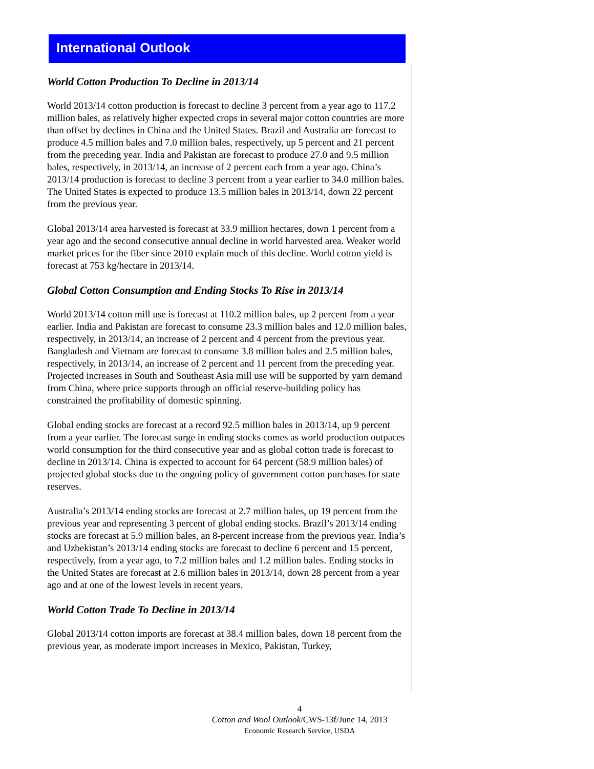International Outlook
World Cotton Production To Decline in 2013/14
World 2013/14 cotton production is forecast to decline 3 percent from a year ago to 117.2 million bales, as relatively higher expected crops in several major cotton countries are more than offset by declines in China and the United States. Brazil and Australia are forecast to produce 4.5 million bales and 7.0 million bales, respectively, up 5 percent and 21 percent from the preceding year. India and Pakistan are forecast to produce 27.0 and 9.5 million bales, respectively, in 2013/14, an increase of 2 percent each from a year ago. China’s 2013/14 production is forecast to decline 3 percent from a year earlier to 34.0 million bales. The United States is expected to produce 13.5 million bales in 2013/14, down 22 percent from the previous year.
Global 2013/14 area harvested is forecast at 33.9 million hectares, down 1 percent from a year ago and the second consecutive annual decline in world harvested area. Weaker world market prices for the fiber since 2010 explain much of this decline. World cotton yield is forecast at 753 kg/hectare in 2013/14.
Global Cotton Consumption and Ending Stocks To Rise in 2013/14
World 2013/14 cotton mill use is forecast at 110.2 million bales, up 2 percent from a year earlier. India and Pakistan are forecast to consume 23.3 million bales and 12.0 million bales, respectively, in 2013/14, an increase of 2 percent and 4 percent from the previous year. Bangladesh and Vietnam are forecast to consume 3.8 million bales and 2.5 million bales, respectively, in 2013/14, an increase of 2 percent and 11 percent from the preceding year. Projected increases in South and Southeast Asia mill use will be supported by yarn demand from China, where price supports through an official reserve-building policy has constrained the profitability of domestic spinning.
Global ending stocks are forecast at a record 92.5 million bales in 2013/14, up 9 percent from a year earlier. The forecast surge in ending stocks comes as world production outpaces world consumption for the third consecutive year and as global cotton trade is forecast to decline in 2013/14. China is expected to account for 64 percent (58.9 million bales) of projected global stocks due to the ongoing policy of government cotton purchases for state reserves.
Australia’s 2013/14 ending stocks are forecast at 2.7 million bales, up 19 percent from the previous year and representing 3 percent of global ending stocks. Brazil’s 2013/14 ending stocks are forecast at 5.9 million bales, an 8-percent increase from the previous year. India’s and Uzbekistan’s 2013/14 ending stocks are forecast to decline 6 percent and 15 percent, respectively, from a year ago, to 7.2 million bales and 1.2 million bales. Ending stocks in the United States are forecast at 2.6 million bales in 2013/14, down 28 percent from a year ago and at one of the lowest levels in recent years.
World Cotton Trade To Decline in 2013/14
Global 2013/14 cotton imports are forecast at 38.4 million bales, down 18 percent from the previous year, as moderate import increases in Mexico, Pakistan, Turkey,
4
Cotton and Wool Outlook/CWS-13f/June 14, 2013
Economic Research Service, USDA